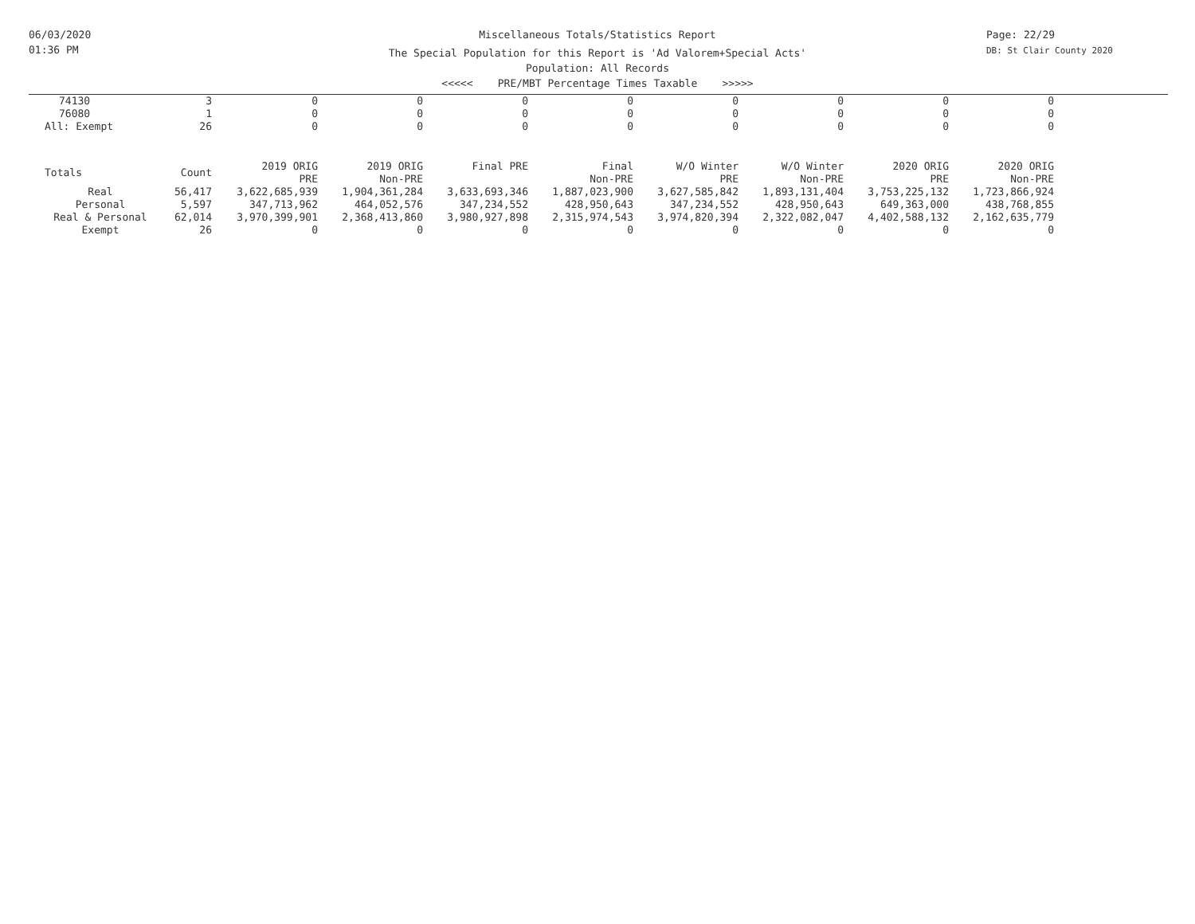06/03/2020
01:36 PM
Page: 22/29
DB: St Clair County 2020
Miscellaneous Totals/Statistics Report
The Special Population for this Report is 'Ad Valorem+Special Acts'
Population: All Records
<<<<< PRE/MBT Percentage Times Taxable >>>>>
| 74130 | 3 | 0 | 0 | 0 | 0 | 0 | 0 | 0 | 0 |
| 76080 | 1 | 0 | 0 | 0 | 0 | 0 | 0 | 0 | 0 |
| All: Exempt | 26 | 0 | 0 | 0 | 0 | 0 | 0 | 0 | 0 |
| Totals | Count | 2019 ORIG PRE | 2019 ORIG Non-PRE | Final PRE | Final Non-PRE | W/O Winter PRE | W/O Winter Non-PRE | 2020 ORIG PRE | 2020 ORIG Non-PRE |
| Real | 56,417 | 3,622,685,939 | 1,904,361,284 | 3,633,693,346 | 1,887,023,900 | 3,627,585,842 | 1,893,131,404 | 3,753,225,132 | 1,723,866,924 |
| Personal | 5,597 | 347,713,962 | 464,052,576 | 347,234,552 | 428,950,643 | 347,234,552 | 428,950,643 | 649,363,000 | 438,768,855 |
| Real & Personal | 62,014 | 3,970,399,901 | 2,368,413,860 | 3,980,927,898 | 2,315,974,543 | 3,974,820,394 | 2,322,082,047 | 4,402,588,132 | 2,162,635,779 |
| Exempt | 26 | 0 | 0 | 0 | 0 | 0 | 0 | 0 | 0 |